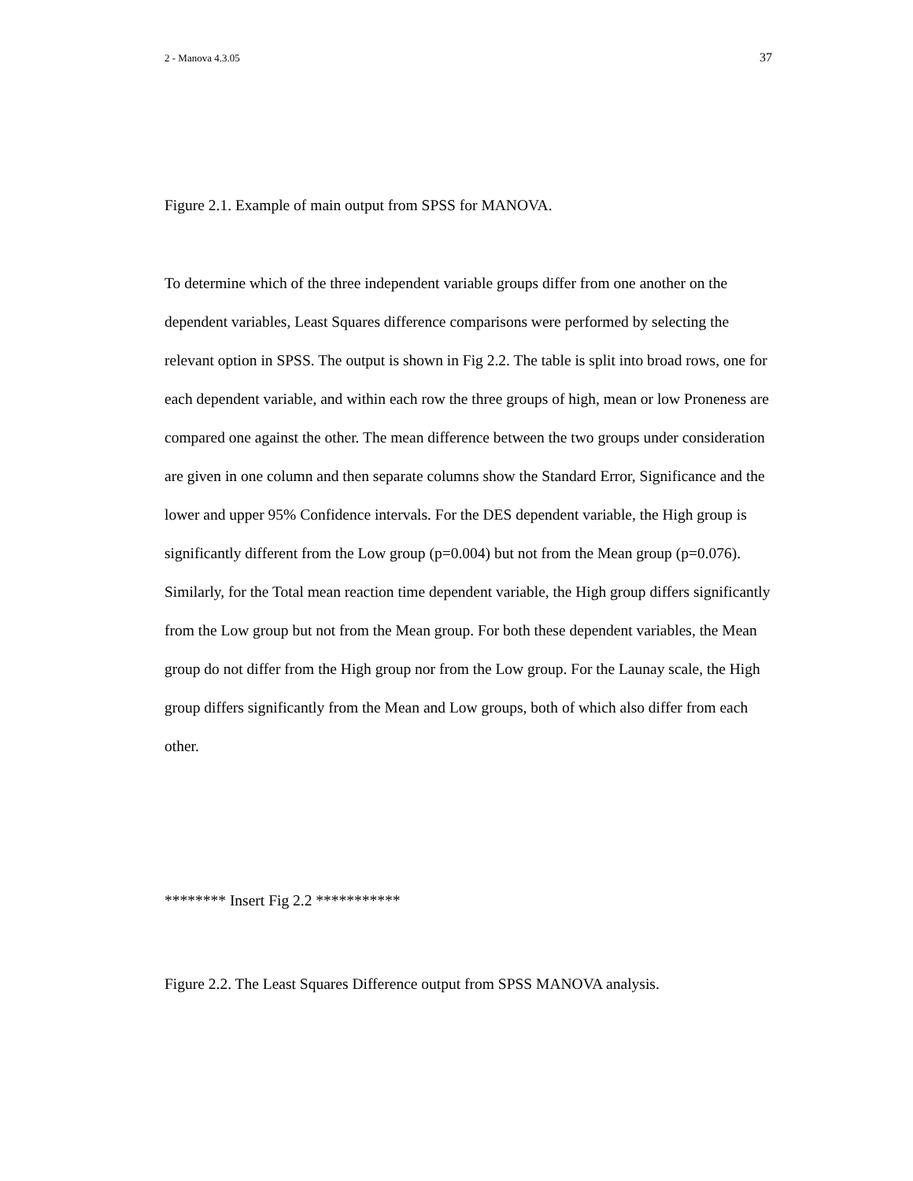2 - Manova 4.3.05 37
Figure 2.1. Example of main output from SPSS for MANOVA.
To determine which of the three independent variable groups differ from one another on the dependent variables, Least Squares difference comparisons were performed by selecting the relevant option in SPSS. The output is shown in Fig 2.2. The table is split into broad rows, one for each dependent variable, and within each row the three groups of high, mean or low Proneness are compared one against the other. The mean difference between the two groups under consideration are given in one column and then separate columns show the Standard Error, Significance and the lower and upper 95% Confidence intervals. For the DES dependent variable, the High group is significantly different from the Low group (p=0.004) but not from the Mean group (p=0.076). Similarly, for the Total mean reaction time dependent variable, the High group differs significantly from the Low group but not from the Mean group. For both these dependent variables, the Mean group do not differ from the High group nor from the Low group. For the Launay scale, the High group differs significantly from the Mean and Low groups, both of which also differ from each other.
******** Insert Fig 2.2 ***********
Figure 2.2. The Least Squares Difference output from SPSS MANOVA analysis.